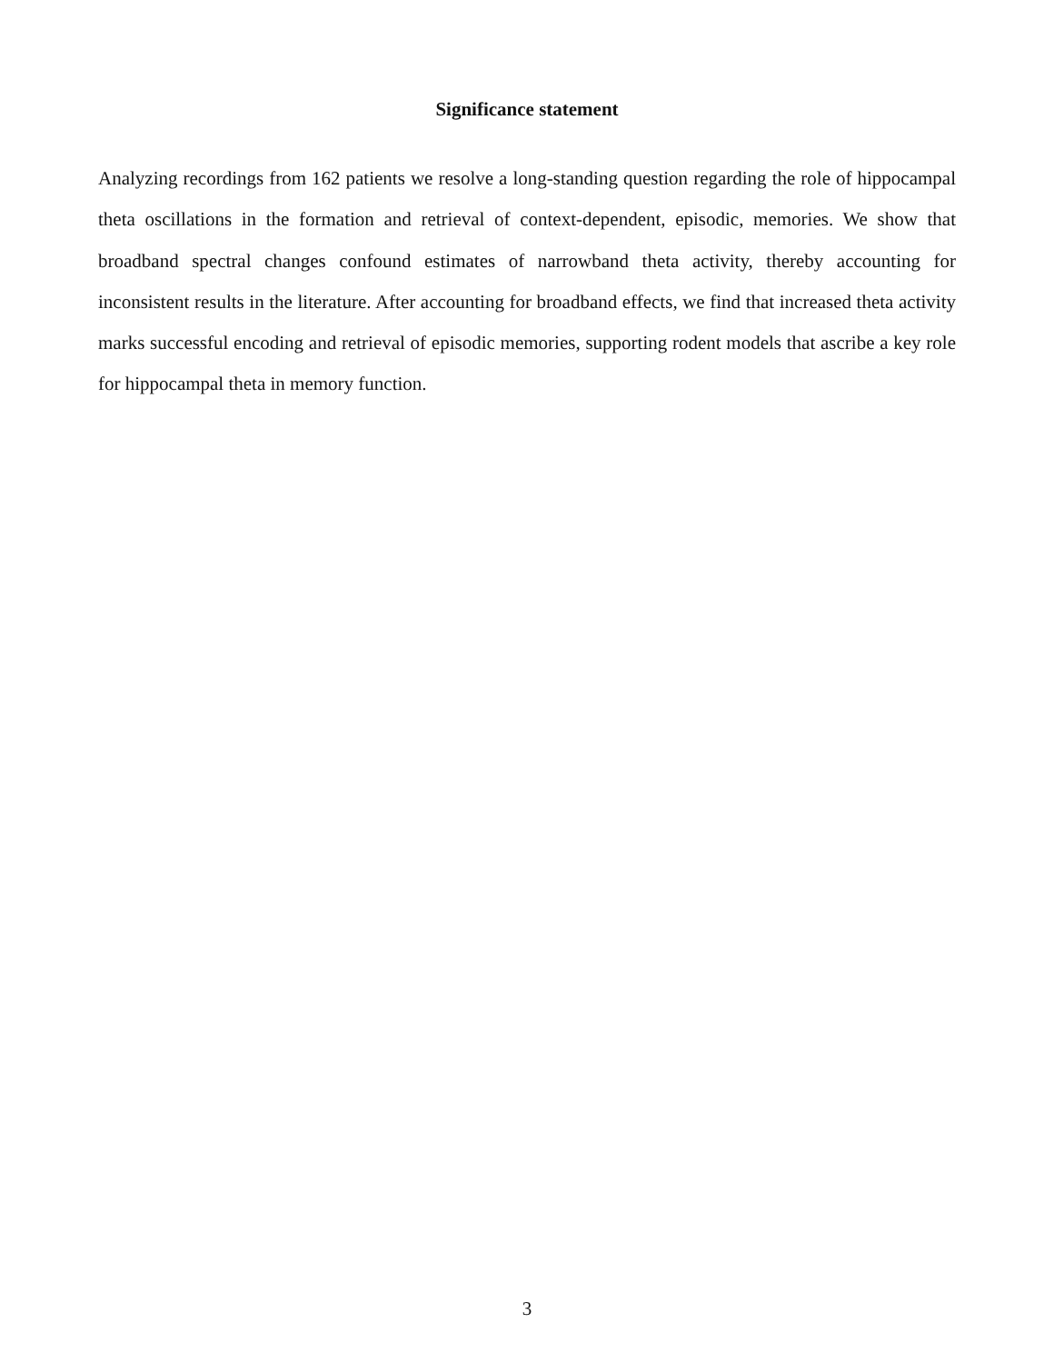Significance statement
Analyzing recordings from 162 patients we resolve a long-standing question regarding the role of hippocampal theta oscillations in the formation and retrieval of context-dependent, episodic, memories. We show that broadband spectral changes confound estimates of narrowband theta activity, thereby accounting for inconsistent results in the literature. After accounting for broadband effects, we find that increased theta activity marks successful encoding and retrieval of episodic memories, supporting rodent models that ascribe a key role for hippocampal theta in memory function.
3